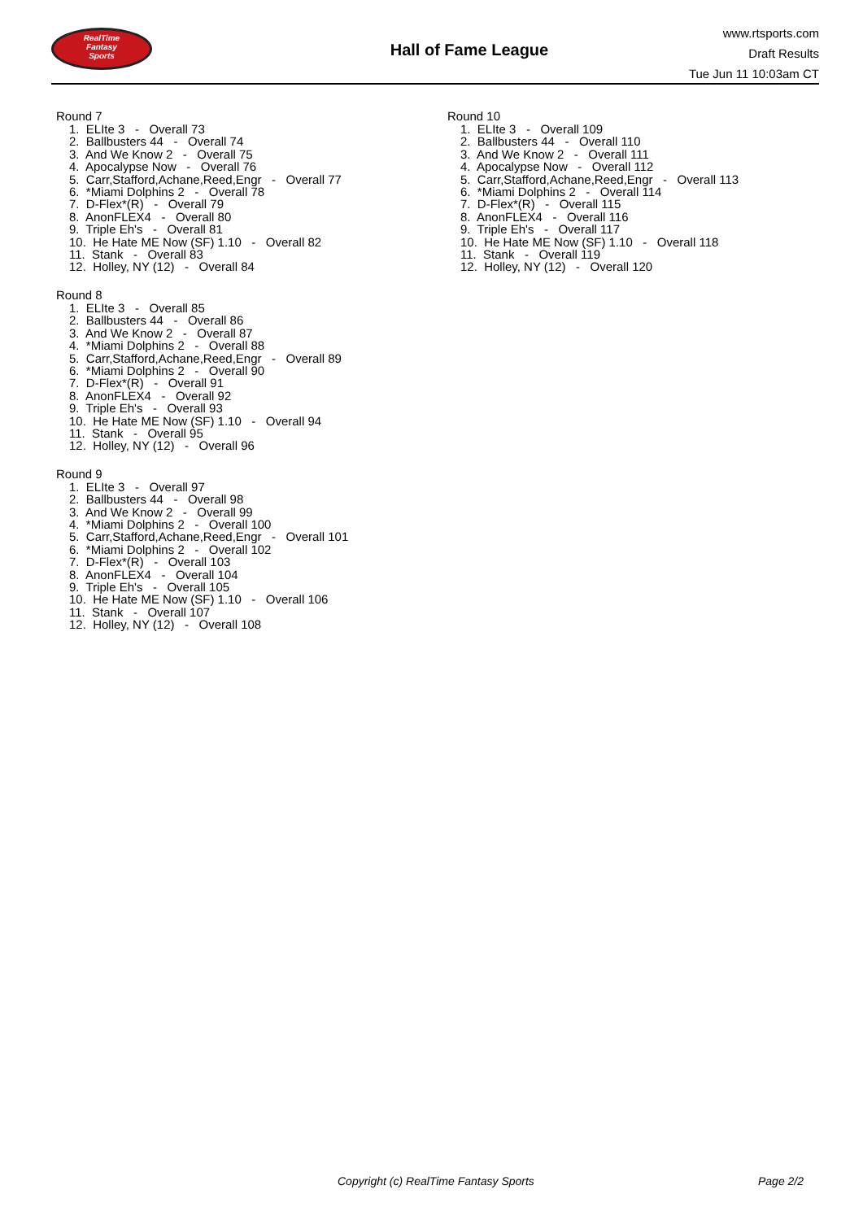RealTime
Fantasy
Sports
Hall of Fame League
www.rtsports.com
Draft Results
Tue Jun 11 10:03am CT
Round 7
1. ELIte 3 - Overall 73
2. Ballbusters 44 - Overall 74
3. And We Know 2 - Overall 75
4. Apocalypse Now - Overall 76
5. Carr,Stafford,Achane,Reed,Engr - Overall 77
6. *Miami Dolphins 2 - Overall 78
7. D-Flex*(R) - Overall 79
8. AnonFLEX4 - Overall 80
9. Triple Eh's - Overall 81
10. He Hate ME Now (SF) 1.10 - Overall 82
11. Stank - Overall 83
12. Holley, NY (12) - Overall 84
Round 8
1. ELIte 3 - Overall 85
2. Ballbusters 44 - Overall 86
3. And We Know 2 - Overall 87
4. *Miami Dolphins 2 - Overall 88
5. Carr,Stafford,Achane,Reed,Engr - Overall 89
6. *Miami Dolphins 2 - Overall 90
7. D-Flex*(R) - Overall 91
8. AnonFLEX4 - Overall 92
9. Triple Eh's - Overall 93
10. He Hate ME Now (SF) 1.10 - Overall 94
11. Stank - Overall 95
12. Holley, NY (12) - Overall 96
Round 9
1. ELIte 3 - Overall 97
2. Ballbusters 44 - Overall 98
3. And We Know 2 - Overall 99
4. *Miami Dolphins 2 - Overall 100
5. Carr,Stafford,Achane,Reed,Engr - Overall 101
6. *Miami Dolphins 2 - Overall 102
7. D-Flex*(R) - Overall 103
8. AnonFLEX4 - Overall 104
9. Triple Eh's - Overall 105
10. He Hate ME Now (SF) 1.10 - Overall 106
11. Stank - Overall 107
12. Holley, NY (12) - Overall 108
Round 10
1. ELIte 3 - Overall 109
2. Ballbusters 44 - Overall 110
3. And We Know 2 - Overall 111
4. Apocalypse Now - Overall 112
5. Carr,Stafford,Achane,Reed,Engr - Overall 113
6. *Miami Dolphins 2 - Overall 114
7. D-Flex*(R) - Overall 115
8. AnonFLEX4 - Overall 116
9. Triple Eh's - Overall 117
10. He Hate ME Now (SF) 1.10 - Overall 118
11. Stank - Overall 119
12. Holley, NY (12) - Overall 120
Copyright (c) RealTime Fantasy Sports Page 2/2